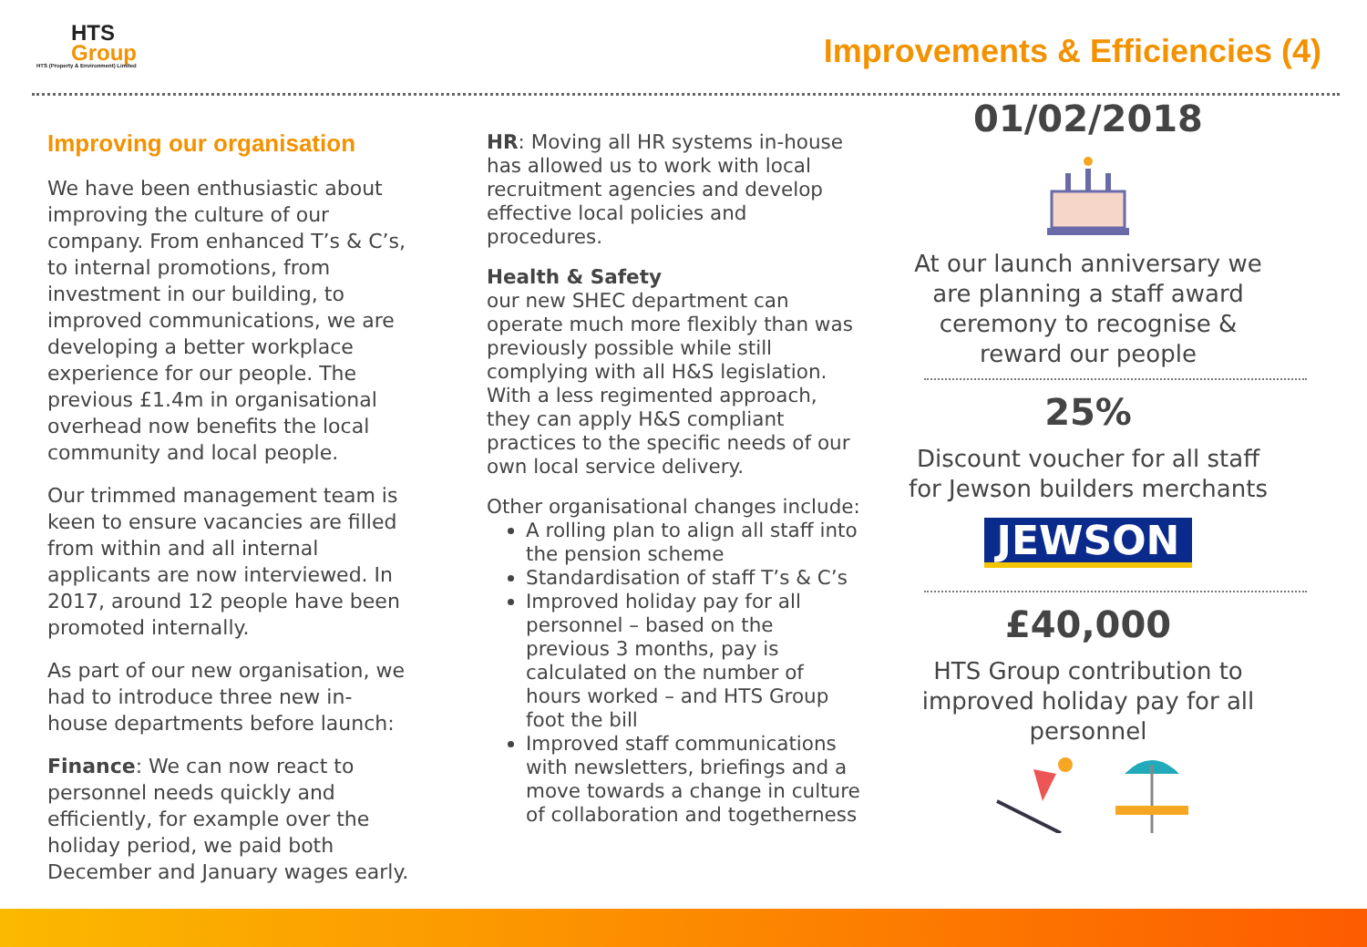HTS
Group
HTS (Property & Environment) Limited
Improvements & Efficiencies (4)
Improving our organisation
We have been enthusiastic about improving the culture of our company. From enhanced T’s & C’s, to internal promotions, from investment in our building, to improved communications, we are developing a better workplace experience for our people. The previous £1.4m in organisational overhead now benefits the local community and local people.
Our trimmed management team is keen to ensure vacancies are filled from within and all internal applicants are now interviewed. In 2017, around 12 people have been promoted internally.
As part of our new organisation, we had to introduce three new in-house departments before launch:
Finance: We can now react to personnel needs quickly and efficiently, for example over the holiday period, we paid both December and January wages early.
HR: Moving all HR systems in-house has allowed us to work with local recruitment agencies and develop effective local policies and procedures.
Health & Safety
our new SHEC department can operate much more flexibly than was previously possible while still complying with all H&S legislation. With a less regimented approach, they can apply H&S compliant practices to the specific needs of our own local service delivery.
Other organisational changes include:
A rolling plan to align all staff into the pension scheme
Standardisation of staff T’s & C’s
Improved holiday pay for all personnel – based on the previous 3 months, pay is calculated on the number of hours worked – and HTS Group foot the bill
Improved staff communications with newsletters, briefings and a move towards a change in culture of collaboration and togetherness
01/02/2018
At our launch anniversary we are planning a staff award ceremony to recognise & reward our people
25%
Discount voucher for all staff for Jewson builders merchants
JEWSON
£40,000
HTS Group contribution to improved holiday pay for all personnel